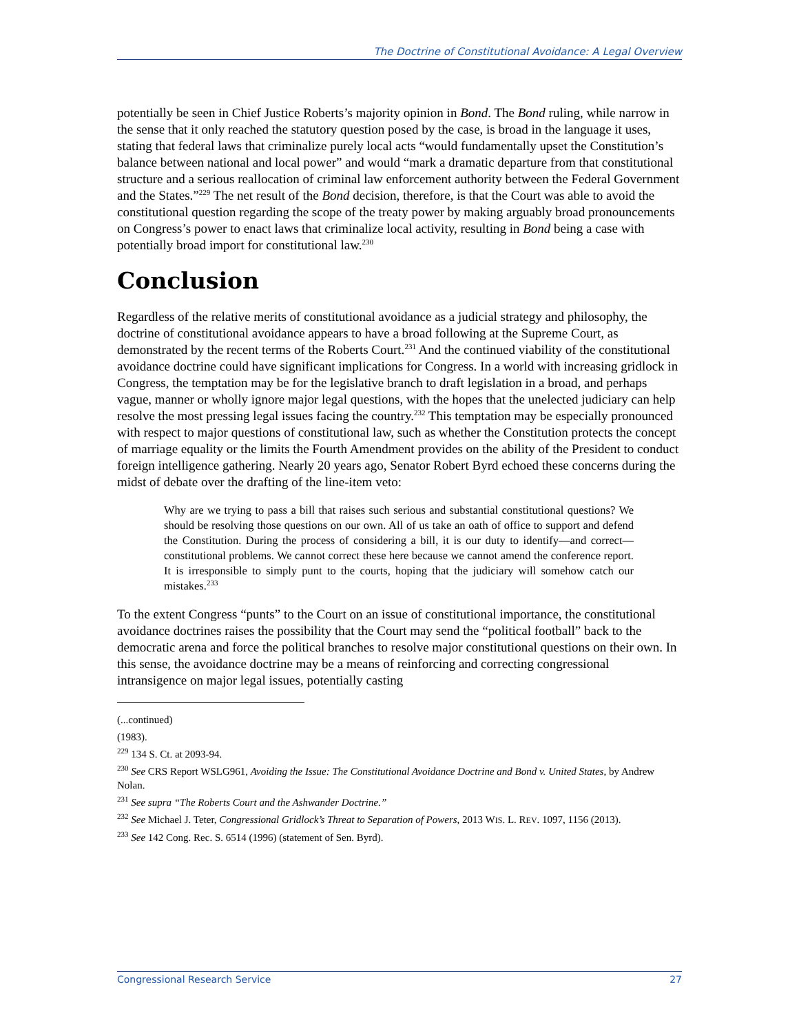The Doctrine of Constitutional Avoidance: A Legal Overview
potentially be seen in Chief Justice Roberts’s majority opinion in Bond. The Bond ruling, while narrow in the sense that it only reached the statutory question posed by the case, is broad in the language it uses, stating that federal laws that criminalize purely local acts “would fundamentally upset the Constitution’s balance between national and local power” and would “mark a dramatic departure from that constitutional structure and a serious reallocation of criminal law enforcement authority between the Federal Government and the States.”<sup>229</sup> The net result of the Bond decision, therefore, is that the Court was able to avoid the constitutional question regarding the scope of the treaty power by making arguably broad pronouncements on Congress’s power to enact laws that criminalize local activity, resulting in Bond being a case with potentially broad import for constitutional law.<sup>230</sup>
Conclusion
Regardless of the relative merits of constitutional avoidance as a judicial strategy and philosophy, the doctrine of constitutional avoidance appears to have a broad following at the Supreme Court, as demonstrated by the recent terms of the Roberts Court.<sup>231</sup> And the continued viability of the constitutional avoidance doctrine could have significant implications for Congress. In a world with increasing gridlock in Congress, the temptation may be for the legislative branch to draft legislation in a broad, and perhaps vague, manner or wholly ignore major legal questions, with the hopes that the unelected judiciary can help resolve the most pressing legal issues facing the country.<sup>232</sup> This temptation may be especially pronounced with respect to major questions of constitutional law, such as whether the Constitution protects the concept of marriage equality or the limits the Fourth Amendment provides on the ability of the President to conduct foreign intelligence gathering. Nearly 20 years ago, Senator Robert Byrd echoed these concerns during the midst of debate over the drafting of the line-item veto:
Why are we trying to pass a bill that raises such serious and substantial constitutional questions? We should be resolving those questions on our own. All of us take an oath of office to support and defend the Constitution. During the process of considering a bill, it is our duty to identify—and correct—constitutional problems. We cannot correct these here because we cannot amend the conference report. It is irresponsible to simply punt to the courts, hoping that the judiciary will somehow catch our mistakes.<sup>233</sup>
To the extent Congress “punts” to the Court on an issue of constitutional importance, the constitutional avoidance doctrines raises the possibility that the Court may send the “political football” back to the democratic arena and force the political branches to resolve major constitutional questions on their own. In this sense, the avoidance doctrine may be a means of reinforcing and correcting congressional intransigence on major legal issues, potentially casting
(...continued)
(1983).
<sup>229</sup> 134 S. Ct. at 2093-94.
<sup>230</sup> See CRS Report WSLG961, Avoiding the Issue: The Constitutional Avoidance Doctrine and Bond v. United States, by Andrew Nolan.
<sup>231</sup> See supra “The Roberts Court and the Ashwander Doctrine.”
<sup>232</sup> See Michael J. Teter, Congressional Gridlock’s Threat to Separation of Powers, 2013 WIS. L. REV. 1097, 1156 (2013).
<sup>233</sup> See 142 Cong. Rec. S. 6514 (1996) (statement of Sen. Byrd).
Congressional Research Service 27